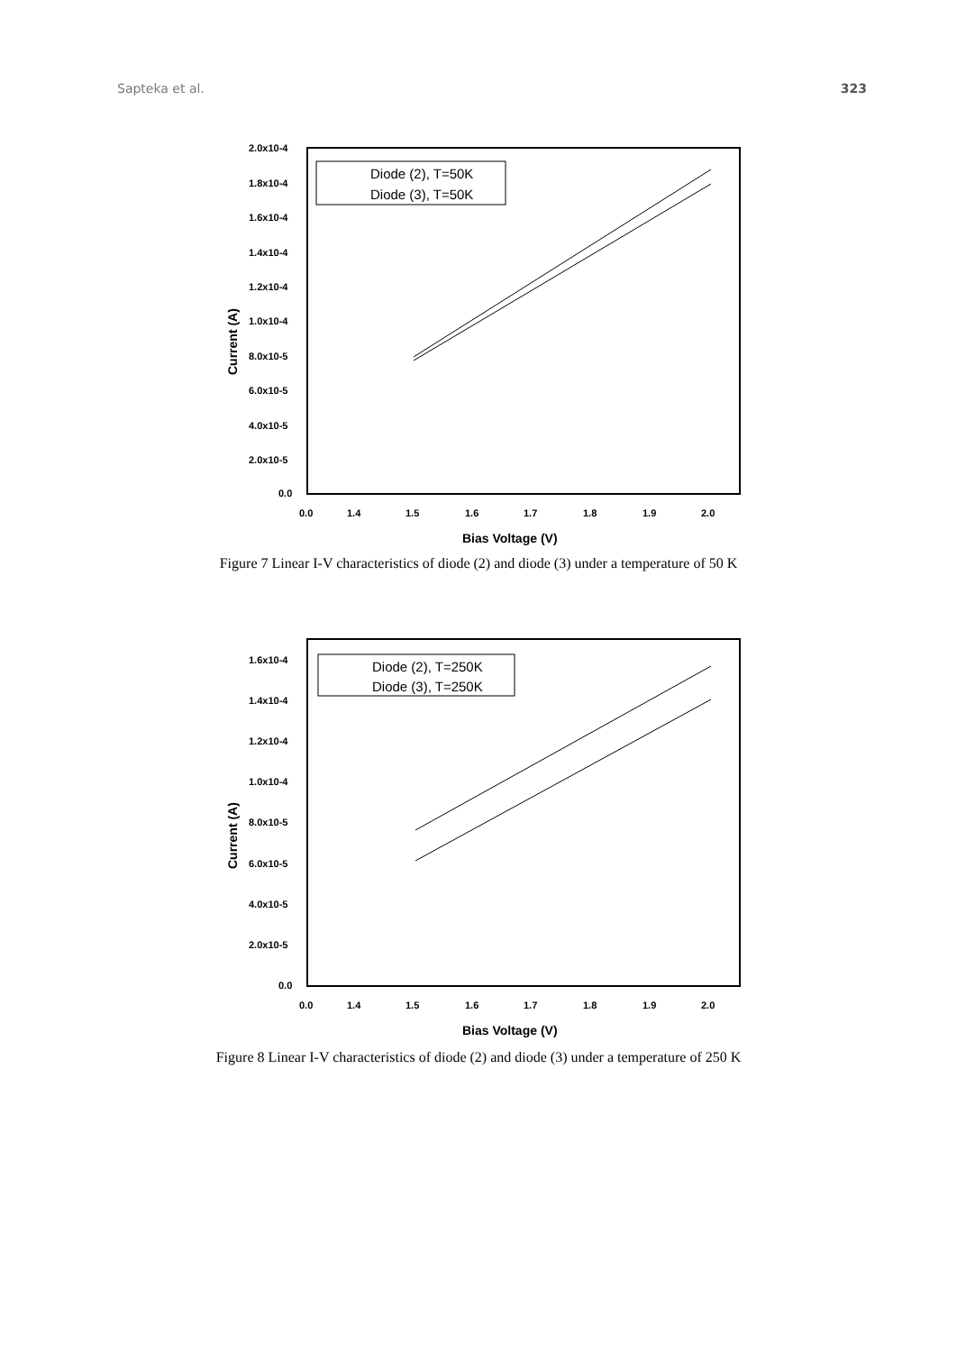Sapteka et al. 323
2.0x10-4
1.8x10-4
1.6x10-4
1.4x10-4
1.2x10-4
1.0x10-4
8.0x10-5
6.0x10-5
4.0x10-5
2.0x10-5
0.0
0.0
1.4
1.5
1.6
1.7
1.8
1.9
2.0
Bias Voltage (V)
Current (A)
Diode (2), T=50K
Diode (3), T=50K
Figure 7 Linear I-V characteristics of diode (2) and diode (3) under a temperature of 50 K
1.6x10-4
1.4x10-4
1.2x10-4
1.0x10-4
8.0x10-5
6.0x10-5
4.0x10-5
2.0x10-5
0.0
0.0
1.4
1.5
1.6
1.7
1.8
1.9
2.0
Bias Voltage (V)
Current (A)
Diode (2), T=250K
Diode (3), T=250K
Figure 8 Linear I-V characteristics of diode (2) and diode (3) under a temperature of 250 K